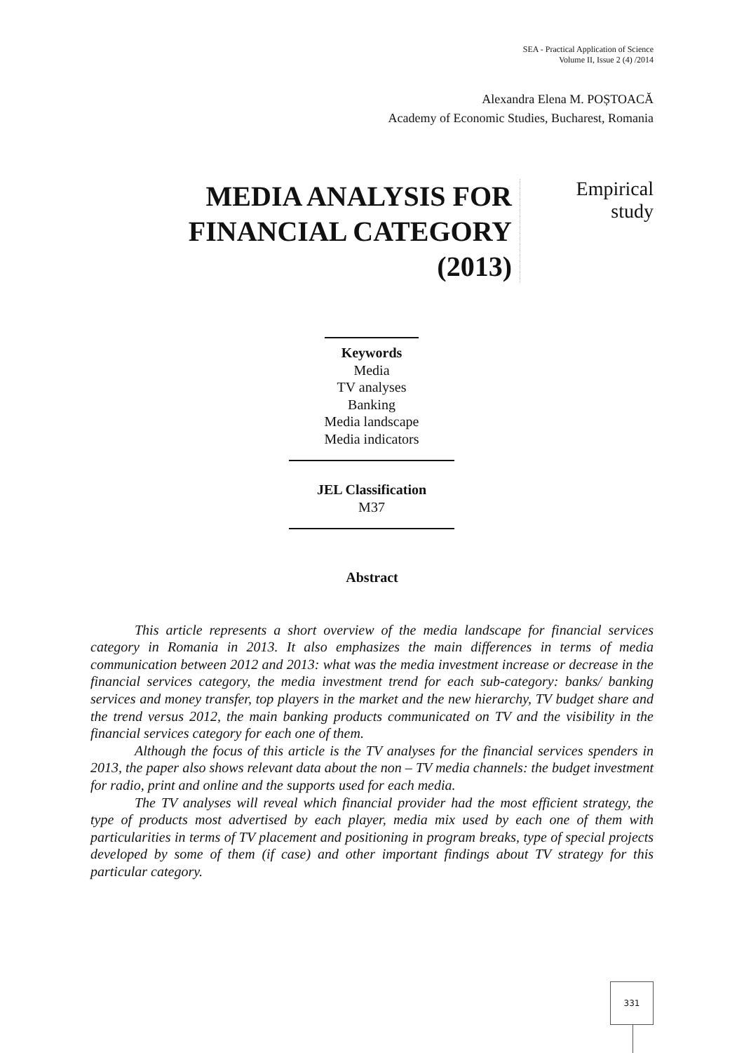SEA - Practical Application of Science
Volume II, Issue 2 (4) /2014
Alexandra Elena M. POȘTOACĂ
Academy of Economic Studies, Bucharest, Romania
MEDIA ANALYSIS FOR FINANCIAL CATEGORY (2013)
Empirical
study
Keywords
Media
TV analyses
Banking
Media landscape
Media indicators
JEL Classification
M37
Abstract
This article represents a short overview of the media landscape for financial services category in Romania in 2013. It also emphasizes the main differences in terms of media communication between 2012 and 2013: what was the media investment increase or decrease in the financial services category, the media investment trend for each sub-category: banks/ banking services and money transfer, top players in the market and the new hierarchy, TV budget share and the trend versus 2012, the main banking products communicated on TV and the visibility in the financial services category for each one of them.
Although the focus of this article is the TV analyses for the financial services spenders in 2013, the paper also shows relevant data about the non – TV media channels: the budget investment for radio, print and online and the supports used for each media.
The TV analyses will reveal which financial provider had the most efficient strategy, the type of products most advertised by each player, media mix used by each one of them with particularities in terms of TV placement and positioning in program breaks, type of special projects developed by some of them (if case) and other important findings about TV strategy for this particular category.
331